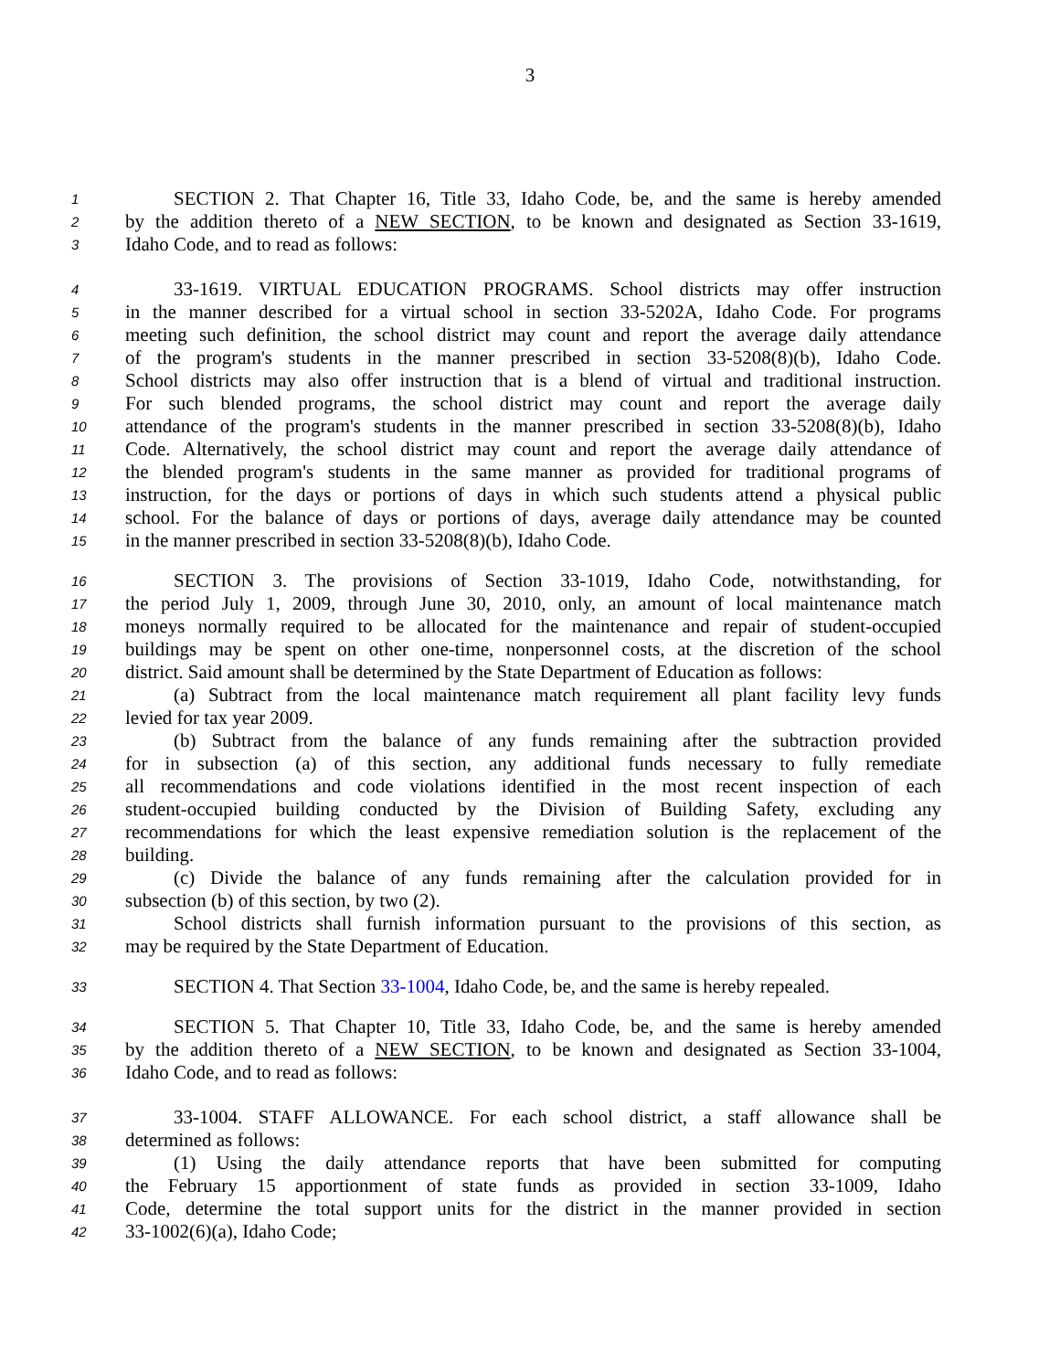3
1 SECTION 2. That Chapter 16, Title 33, Idaho Code, be, and the same is hereby amended
2 by the addition thereto of a NEW SECTION, to be known and designated as Section 33-1619,
3 Idaho Code, and to read as follows:
4 33-1619. VIRTUAL EDUCATION PROGRAMS. School districts may offer instruction
5 in the manner described for a virtual school in section 33-5202A, Idaho Code. For programs
6 meeting such definition, the school district may count and report the average daily attendance
7 of the program's students in the manner prescribed in section 33-5208(8)(b), Idaho Code.
8 School districts may also offer instruction that is a blend of virtual and traditional instruction.
9 For such blended programs, the school district may count and report the average daily
10 attendance of the program's students in the manner prescribed in section 33-5208(8)(b), Idaho
11 Code. Alternatively, the school district may count and report the average daily attendance of
12 the blended program's students in the same manner as provided for traditional programs of
13 instruction, for the days or portions of days in which such students attend a physical public
14 school. For the balance of days or portions of days, average daily attendance may be counted
15 in the manner prescribed in section 33-5208(8)(b), Idaho Code.
16 SECTION 3. The provisions of Section 33-1019, Idaho Code, notwithstanding, for
17 the period July 1, 2009, through June 30, 2010, only, an amount of local maintenance match
18 moneys normally required to be allocated for the maintenance and repair of student-occupied
19 buildings may be spent on other one-time, nonpersonnel costs, at the discretion of the school
20 district. Said amount shall be determined by the State Department of Education as follows:
21 (a) Subtract from the local maintenance match requirement all plant facility levy funds
22 levied for tax year 2009.
23 (b) Subtract from the balance of any funds remaining after the subtraction provided
24 for in subsection (a) of this section, any additional funds necessary to fully remediate
25 all recommendations and code violations identified in the most recent inspection of each
26 student-occupied building conducted by the Division of Building Safety, excluding any
27 recommendations for which the least expensive remediation solution is the replacement of the
28 building.
29 (c) Divide the balance of any funds remaining after the calculation provided for in
30 subsection (b) of this section, by two (2).
31 School districts shall furnish information pursuant to the provisions of this section, as
32 may be required by the State Department of Education.
33 SECTION 4. That Section 33-1004, Idaho Code, be, and the same is hereby repealed.
34 SECTION 5. That Chapter 10, Title 33, Idaho Code, be, and the same is hereby amended
35 by the addition thereto of a NEW SECTION, to be known and designated as Section 33-1004,
36 Idaho Code, and to read as follows:
37 33-1004. STAFF ALLOWANCE. For each school district, a staff allowance shall be
38 determined as follows:
39 (1) Using the daily attendance reports that have been submitted for computing
40 the February 15 apportionment of state funds as provided in section 33-1009, Idaho
41 Code, determine the total support units for the district in the manner provided in section
42 33-1002(6)(a), Idaho Code;